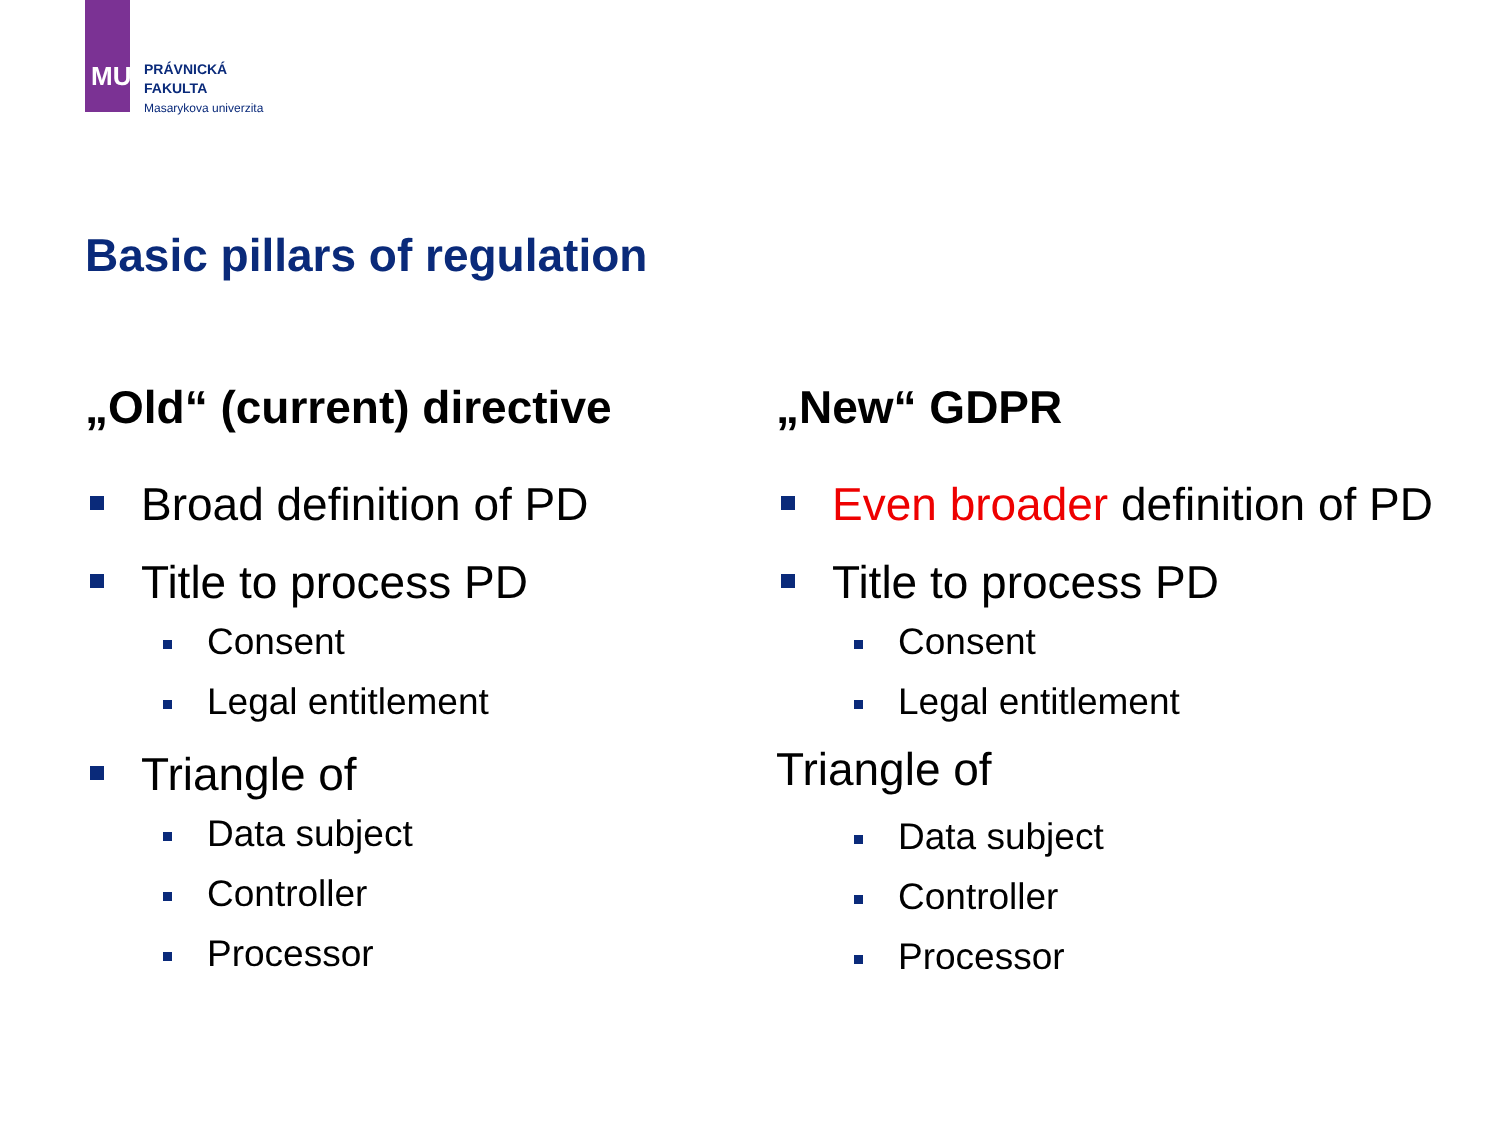MU
PRÁVNICKÁ
FAKULTA
Masarykova univerzita
Basic pillars of regulation
„Old“ (current) directive
Broad definition of PD
Title to process PD
Consent
Legal entitlement
Triangle of
Data subject
Controller
Processor
„New“ GDPR
Even broader definition of PD
Title to process PD
Consent
Legal entitlement
Triangle of
Data subject
Controller
Processor